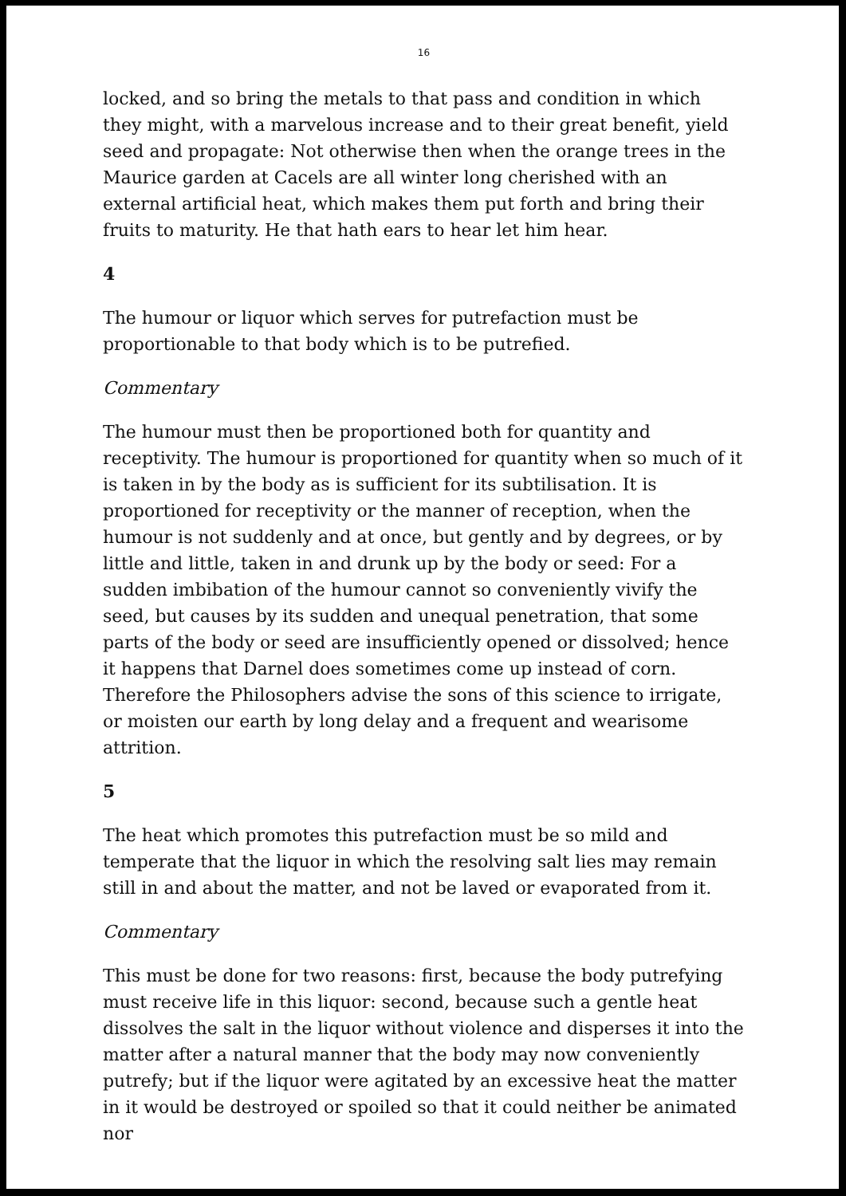16
locked, and so bring the metals to that pass and condition in which they might, with a marvelous increase and to their great benefit, yield seed and propagate: Not otherwise then when the orange trees in the Maurice garden at Cacels are all winter long cherished with an external artificial heat, which makes them put forth and bring their fruits to maturity. He that hath ears to hear let him hear.
4
The humour or liquor which serves for putrefaction must be proportionable to that body which is to be putrefied.
Commentary
The humour must then be proportioned both for quantity and receptivity. The humour is proportioned for quantity when so much of it is taken in by the body as is sufficient for its subtilisation. It is proportioned for receptivity or the manner of reception, when the humour is not suddenly and at once, but gently and by degrees, or by little and little, taken in and drunk up by the body or seed: For a sudden imbibation of the humour cannot so conveniently vivify the seed, but causes by its sudden and unequal penetration, that some parts of the body or seed are insufficiently opened or dissolved; hence it happens that Darnel does sometimes come up instead of corn. Therefore the Philosophers advise the sons of this science to irrigate, or moisten our earth by long delay and a frequent and wearisome attrition.
5
The heat which promotes this putrefaction must be so mild and temperate that the liquor in which the resolving salt lies may remain still in and about the matter, and not be laved or evaporated from it.
Commentary
This must be done for two reasons: first, because the body putrefying must receive life in this liquor: second, because such a gentle heat dissolves the salt in the liquor without violence and disperses it into the matter after a natural manner that the body may now conveniently putrefy; but if the liquor were agitated by an excessive heat the matter in it would be destroyed or spoiled so that it could neither be animated nor